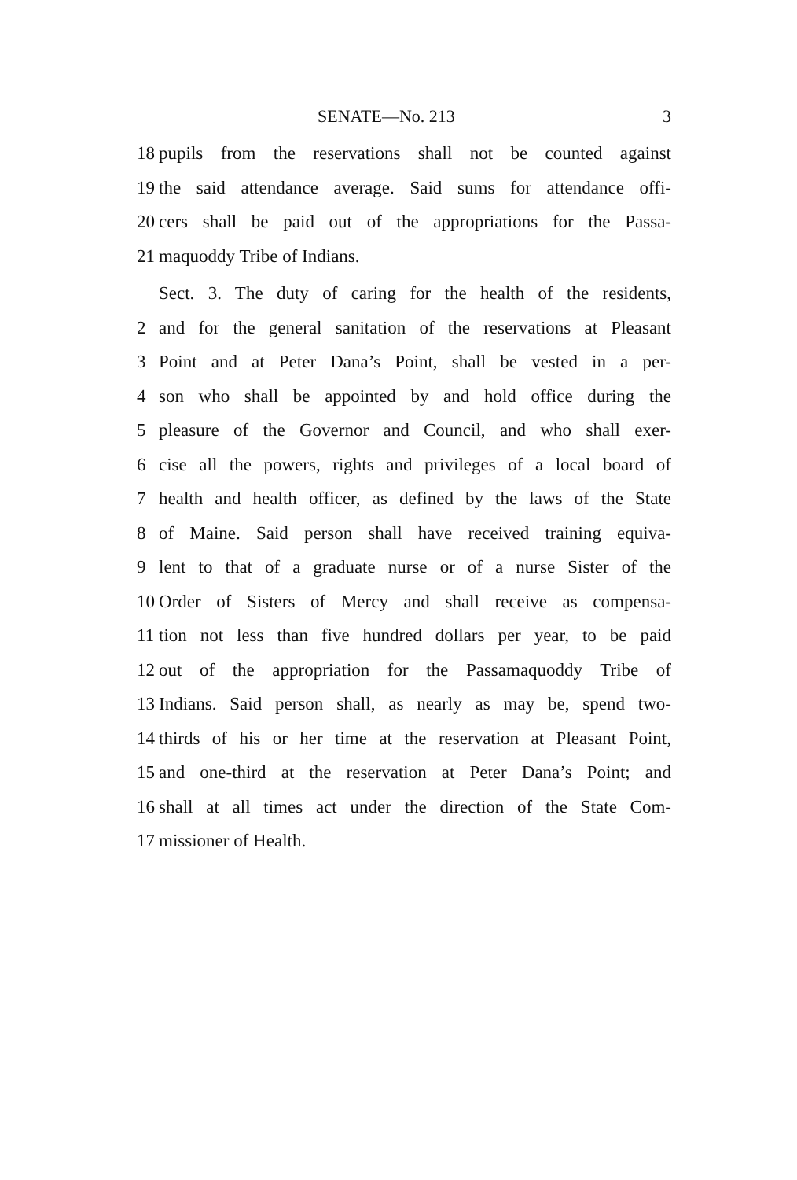SENATE—No. 213 3
18 pupils from the reservations shall not be counted against
19 the said attendance average. Said sums for attendance offi-
20 cers shall be paid out of the appropriations for the Passa-
21 maquoddy Tribe of Indians.
Sect. 3. The duty of caring for the health of the residents,
2 and for the general sanitation of the reservations at Pleasant
3 Point and at Peter Dana’s Point, shall be vested in a per-
4 son who shall be appointed by and hold office during the
5 pleasure of the Governor and Council, and who shall exer-
6 cise all the powers, rights and privileges of a local board of
7 health and health officer, as defined by the laws of the State
8 of Maine. Said person shall have received training equiva-
9 lent to that of a graduate nurse or of a nurse Sister of the
10 Order of Sisters of Mercy and shall receive as compensa-
11 tion not less than five hundred dollars per year, to be paid
12 out of the appropriation for the Passamaquoddy Tribe of
13 Indians. Said person shall, as nearly as may be, spend two-
14 thirds of his or her time at the reservation at Pleasant Point,
15 and one-third at the reservation at Peter Dana’s Point; and
16 shall at all times act under the direction of the State Com-
17 missioner of Health.